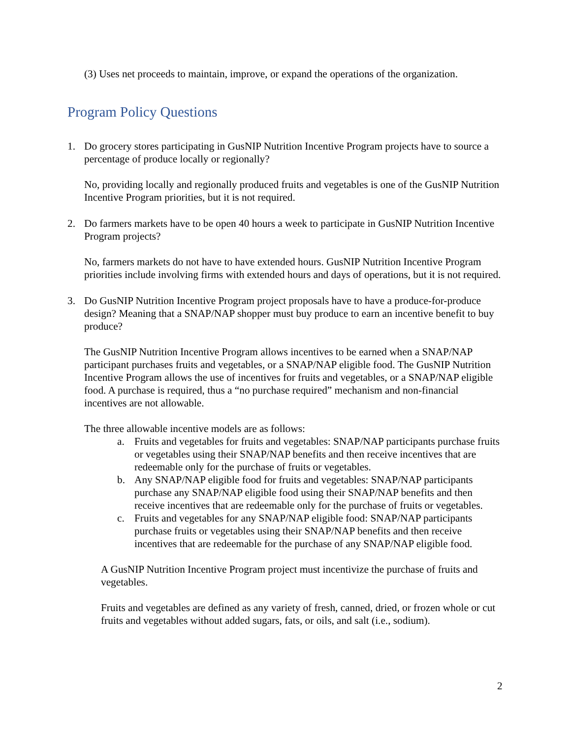(3) Uses net proceeds to maintain, improve, or expand the operations of the organization.
Program Policy Questions
1. Do grocery stores participating in GusNIP Nutrition Incentive Program projects have to source a percentage of produce locally or regionally?
No, providing locally and regionally produced fruits and vegetables is one of the GusNIP Nutrition Incentive Program priorities, but it is not required.
2. Do farmers markets have to be open 40 hours a week to participate in GusNIP Nutrition Incentive Program projects?
No, farmers markets do not have to have extended hours. GusNIP Nutrition Incentive Program priorities include involving firms with extended hours and days of operations, but it is not required.
3. Do GusNIP Nutrition Incentive Program project proposals have to have a produce-for-produce design? Meaning that a SNAP/NAP shopper must buy produce to earn an incentive benefit to buy produce?
The GusNIP Nutrition Incentive Program allows incentives to be earned when a SNAP/NAP participant purchases fruits and vegetables, or a SNAP/NAP eligible food. The GusNIP Nutrition Incentive Program allows the use of incentives for fruits and vegetables, or a SNAP/NAP eligible food. A purchase is required, thus a “no purchase required” mechanism and non-financial incentives are not allowable.
The three allowable incentive models are as follows:
a. Fruits and vegetables for fruits and vegetables: SNAP/NAP participants purchase fruits or vegetables using their SNAP/NAP benefits and then receive incentives that are redeemable only for the purchase of fruits or vegetables.
b. Any SNAP/NAP eligible food for fruits and vegetables: SNAP/NAP participants purchase any SNAP/NAP eligible food using their SNAP/NAP benefits and then receive incentives that are redeemable only for the purchase of fruits or vegetables.
c. Fruits and vegetables for any SNAP/NAP eligible food: SNAP/NAP participants purchase fruits or vegetables using their SNAP/NAP benefits and then receive incentives that are redeemable for the purchase of any SNAP/NAP eligible food.
A GusNIP Nutrition Incentive Program project must incentivize the purchase of fruits and vegetables.
Fruits and vegetables are defined as any variety of fresh, canned, dried, or frozen whole or cut fruits and vegetables without added sugars, fats, or oils, and salt (i.e., sodium).
2